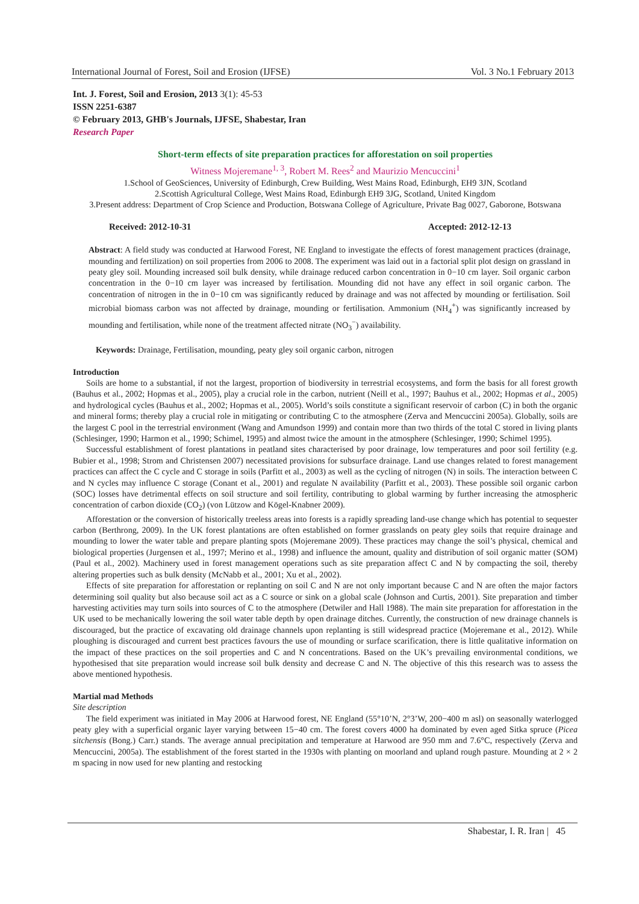International Journal of Forest, Soil and Erosion (IJFSE) Vol. 3 No.1 February 2013
Int. J. Forest, Soil and Erosion, 2013 3(1): 45-53
ISSN 2251-6387
© February 2013, GHB's Journals, IJFSE, Shabestar, Iran
Research Paper
Short-term effects of site preparation practices for afforestation on soil properties
Witness Mojeremane<sup>1, 3</sup>, Robert M. Rees<sup>2</sup> and Maurizio Mencuccini<sup>1</sup>
1.School of GeoSciences, University of Edinburgh, Crew Building, West Mains Road, Edinburgh, EH9 3JN, Scotland
2.Scottish Agricultural College, West Mains Road, Edinburgh EH9 3JG, Scotland, United Kingdom
3.Present address: Department of Crop Science and Production, Botswana College of Agriculture, Private Bag 0027, Gaborone, Botswana
Received: 2012-10-31 Accepted: 2012-12-13
Abstract: A field study was conducted at Harwood Forest, NE England to investigate the effects of forest management practices (drainage, mounding and fertilization) on soil properties from 2006 to 2008. The experiment was laid out in a factorial split plot design on grassland in peaty gley soil. Mounding increased soil bulk density, while drainage reduced carbon concentration in 0−10 cm layer. Soil organic carbon concentration in the 0−10 cm layer was increased by fertilisation. Mounding did not have any effect in soil organic carbon. The concentration of nitrogen in the in 0−10 cm was significantly reduced by drainage and was not affected by mounding or fertilisation. Soil microbial biomass carbon was not affected by drainage, mounding or fertilisation. Ammonium (NH<sub>4</sub><sup>+</sup>) was significantly increased by mounding and fertilisation, while none of the treatment affected nitrate (NO<sub>3</sub><sup>−</sup>) availability.
Keywords: Drainage, Fertilisation, mounding, peaty gley soil organic carbon, nitrogen
Introduction
Soils are home to a substantial, if not the largest, proportion of biodiversity in terrestrial ecosystems, and form the basis for all forest growth (Bauhus et al., 2002; Hopmas et al., 2005), play a crucial role in the carbon, nutrient (Neill et al., 1997; Bauhus et al., 2002; Hopmas et al., 2005) and hydrological cycles (Bauhus et al., 2002; Hopmas et al., 2005). World’s soils constitute a significant reservoir of carbon (C) in both the organic and mineral forms; thereby play a crucial role in mitigating or contributing C to the atmosphere (Zerva and Mencuccini 2005a). Globally, soils are the largest C pool in the terrestrial environment (Wang and Amundson 1999) and contain more than two thirds of the total C stored in living plants (Schlesinger, 1990; Harmon et al., 1990; Schimel, 1995) and almost twice the amount in the atmosphere (Schlesinger, 1990; Schimel 1995).
Successful establishment of forest plantations in peatland sites characterised by poor drainage, low temperatures and poor soil fertility (e.g. Bubier et al., 1998; Strom and Christensen 2007) necessitated provisions for subsurface drainage. Land use changes related to forest management practices can affect the C cycle and C storage in soils (Parfitt et al., 2003) as well as the cycling of nitrogen (N) in soils. The interaction between C and N cycles may influence C storage (Conant et al., 2001) and regulate N availability (Parfitt et al., 2003). These possible soil organic carbon (SOC) losses have detrimental effects on soil structure and soil fertility, contributing to global warming by further increasing the atmospheric concentration of carbon dioxide (CO<sub>2</sub>) (von Lützow and Kögel-Knabner 2009).
Afforestation or the conversion of historically treeless areas into forests is a rapidly spreading land-use change which has potential to sequester carbon (Berthrong, 2009). In the UK forest plantations are often established on former grasslands on peaty gley soils that require drainage and mounding to lower the water table and prepare planting spots (Mojeremane 2009). These practices may change the soil’s physical, chemical and biological properties (Jurgensen et al., 1997; Merino et al., 1998) and influence the amount, quality and distribution of soil organic matter (SOM) (Paul et al., 2002). Machinery used in forest management operations such as site preparation affect C and N by compacting the soil, thereby altering properties such as bulk density (McNabb et al., 2001; Xu et al., 2002).
Effects of site preparation for afforestation or replanting on soil C and N are not only important because C and N are often the major factors determining soil quality but also because soil act as a C source or sink on a global scale (Johnson and Curtis, 2001). Site preparation and timber harvesting activities may turn soils into sources of C to the atmosphere (Detwiler and Hall 1988). The main site preparation for afforestation in the UK used to be mechanically lowering the soil water table depth by open drainage ditches. Currently, the construction of new drainage channels is discouraged, but the practice of excavating old drainage channels upon replanting is still widespread practice (Mojeremane et al., 2012). While ploughing is discouraged and current best practices favours the use of mounding or surface scarification, there is little qualitative information on the impact of these practices on the soil properties and C and N concentrations. Based on the UK’s prevailing environmental conditions, we hypothesised that site preparation would increase soil bulk density and decrease C and N. The objective of this this research was to assess the above mentioned hypothesis.
Martial mad Methods
Site description
The field experiment was initiated in May 2006 at Harwood forest, NE England (55°10’N, 2°3’W, 200−400 m asl) on seasonally waterlogged peaty gley with a superficial organic layer varying between 15−40 cm. The forest covers 4000 ha dominated by even aged Sitka spruce (Picea sitchensis (Bong.) Carr.) stands. The average annual precipitation and temperature at Harwood are 950 mm and 7.6°C, respectively (Zerva and Mencuccini, 2005a). The establishment of the forest started in the 1930s with planting on moorland and upland rough pasture. Mounding at 2 × 2 m spacing in now used for new planting and restocking
Shabestar, I. R. Iran | 45